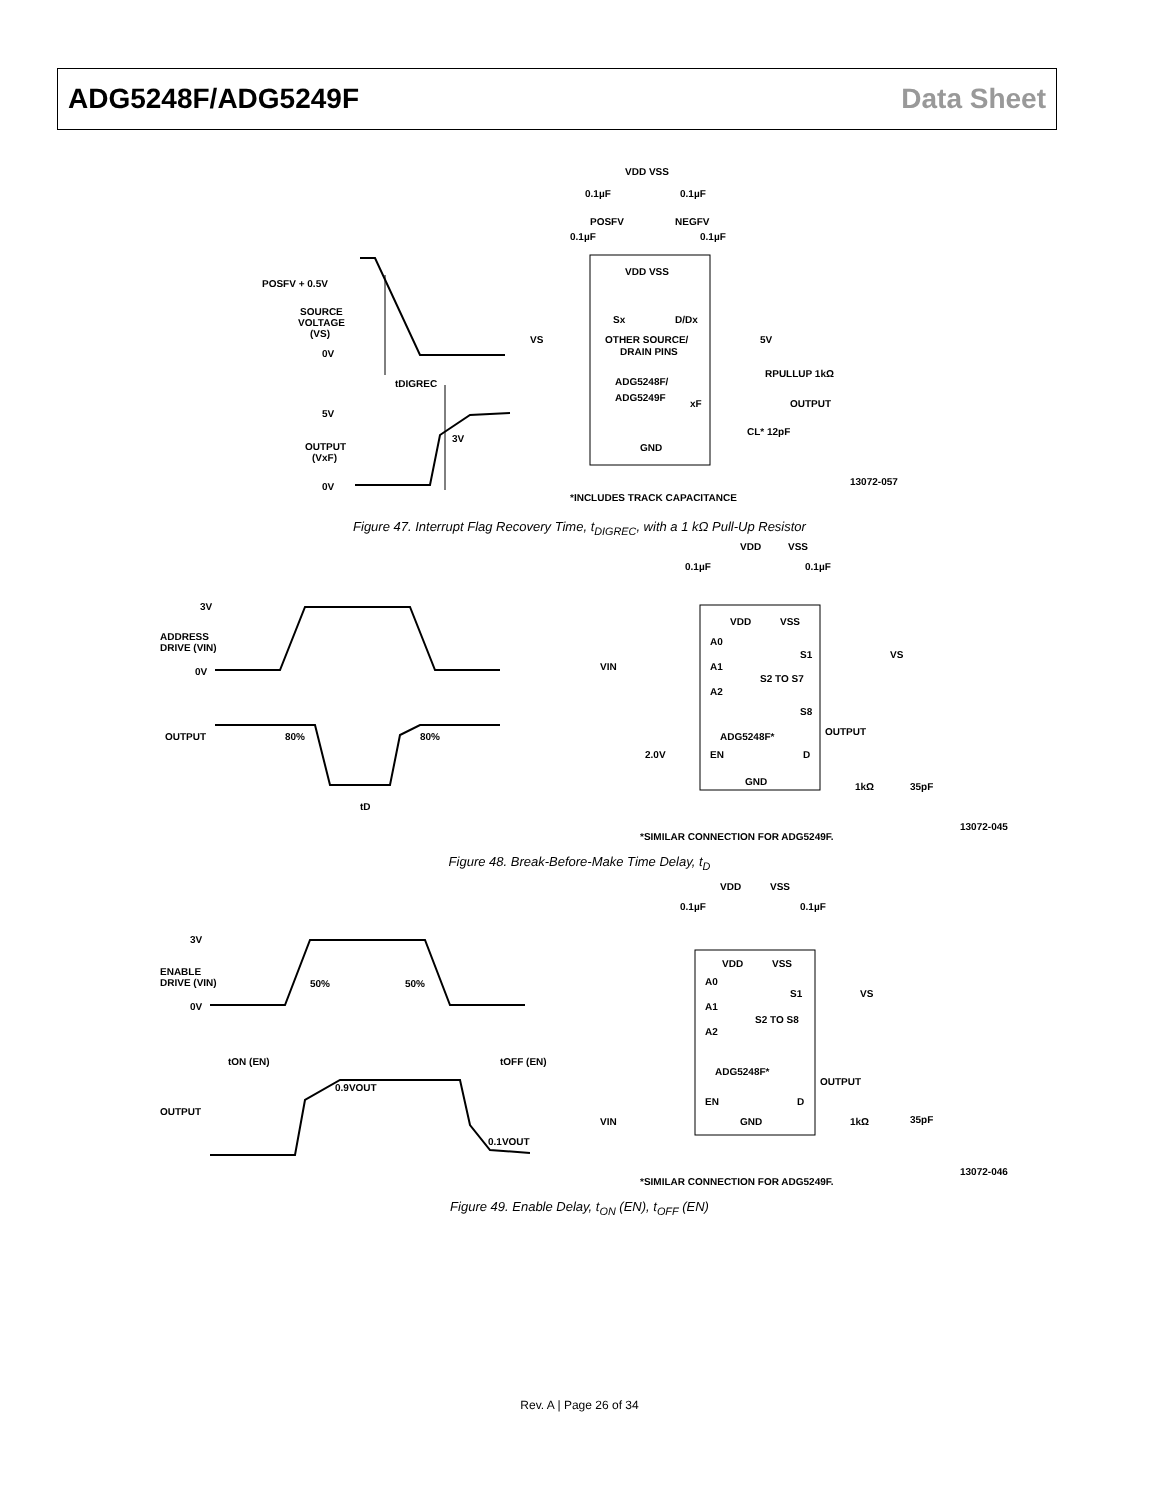ADG5248F/ADG5249F Data Sheet
POSFV + 0.5V
SOURCE
VOLTAGE
(VS)
0V
tDIGREC
5V
3V
OUTPUT
(VxF)
0V
VDD VSS
0.1µF
0.1µF
POSFV
NEGFV
0.1µF
0.1µF
VDD VSS
Sx
D/Dx
VS
OTHER SOURCE/
DRAIN PINS
5V
ADG5248F/
ADG5249F
RPULLUP 1kΩ
xF
OUTPUT
CL* 12pF
GND
*INCLUDES TRACK CAPACITANCE
13072-057
Figure 47. Interrupt Flag Recovery Time, t<sub>DIGREC</sub>, with a 1 kΩ Pull-Up Resistor
3V
ADDRESS
DRIVE (VIN)
0V
OUTPUT
80%
80%
tD
VDD
VSS
0.1µF
0.1µF
VDD
VSS
A0
A1
A2
VIN
S1
VS
S2 TO S7
S8
ADG5248F*
OUTPUT
2.0V
EN
D
GND
1kΩ
35pF
*SIMILAR CONNECTION FOR ADG5249F.
13072-045
Figure 48. Break-Before-Make Time Delay, t<sub>D</sub>
3V
ENABLE
DRIVE (VIN)
0V
50%
50%
tON (EN)
tOFF (EN)
0.9VOUT
OUTPUT
0.1VOUT
VDD
VSS
0.1µF
0.1µF
VDD
VSS
A0
A1
A2
S1
VS
S2 TO S8
ADG5248F*
OUTPUT
EN
D
VIN
GND
1kΩ
35pF
*SIMILAR CONNECTION FOR ADG5249F.
13072-046
Figure 49. Enable Delay, t<sub>ON</sub> (EN), t<sub>OFF</sub> (EN)
Rev. A | Page 26 of 34